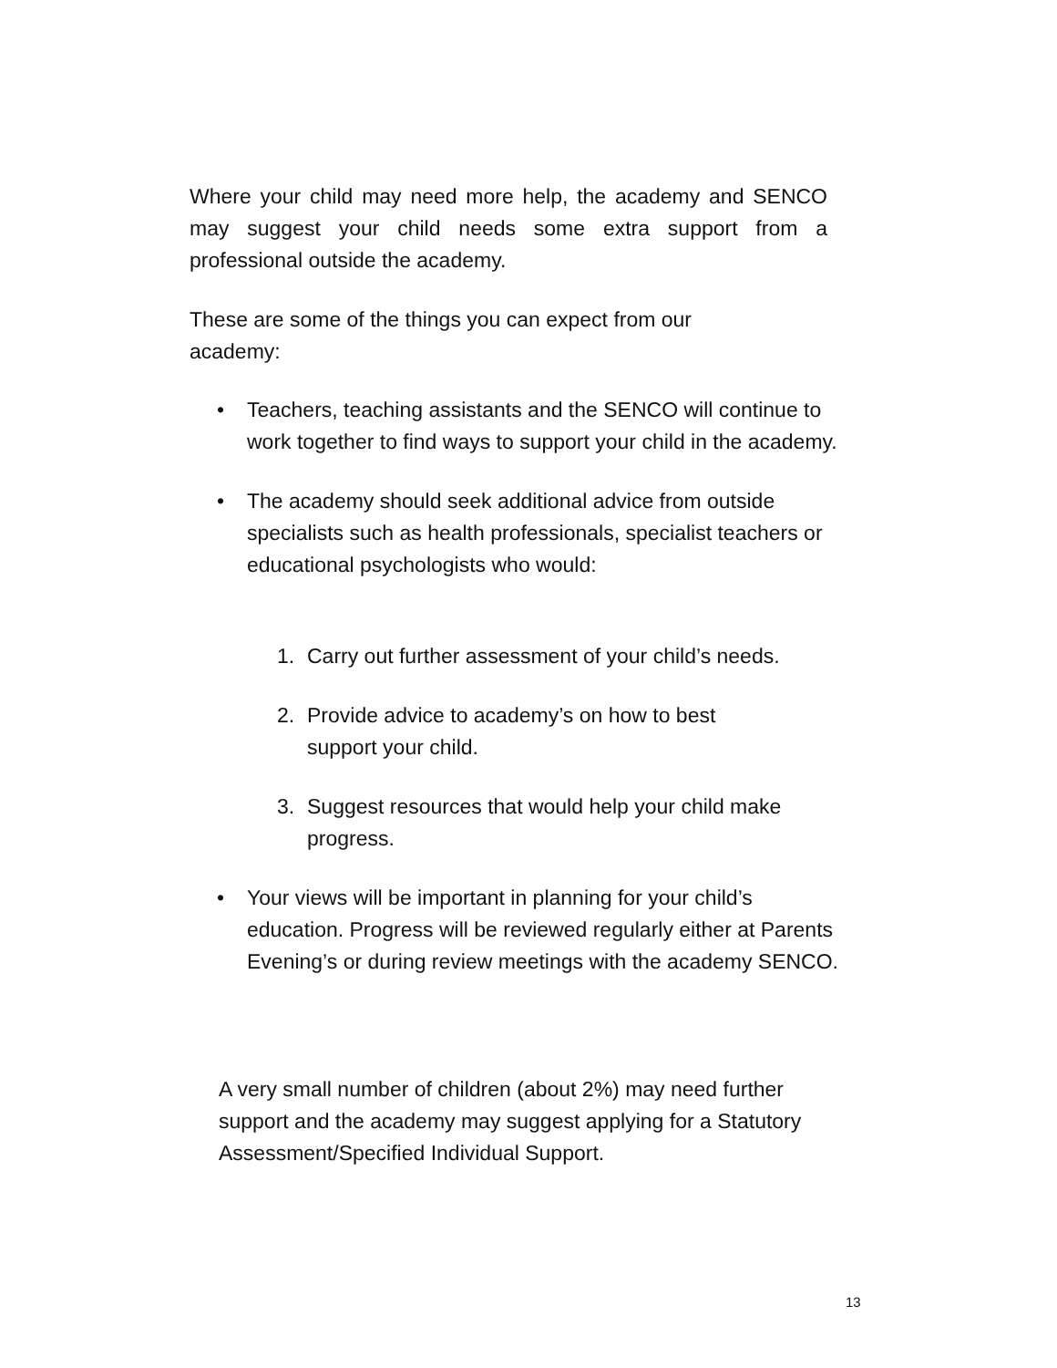Where your child may need more help, the academy and SENCO may suggest your child needs some extra support from a professional outside the academy.
These are some of the things you can expect from our academy:
• Teachers, teaching assistants and the SENCO will continue to work together to find ways to support your child in the academy.
• The academy should seek additional advice from outside specialists such as health professionals, specialist teachers or educational psychologists who would:
1. Carry out further assessment of your child’s needs.
2. Provide advice to academy’s on how to best
support your child.
3. Suggest resources that would help your child make progress.
• Your views will be important in planning for your child’s education. Progress will be reviewed regularly either at Parents Evening’s or during review meetings with the academy SENCO.
A very small number of children (about 2%) may need further support and the academy may suggest applying for a Statutory Assessment/Specified Individual Support.
13